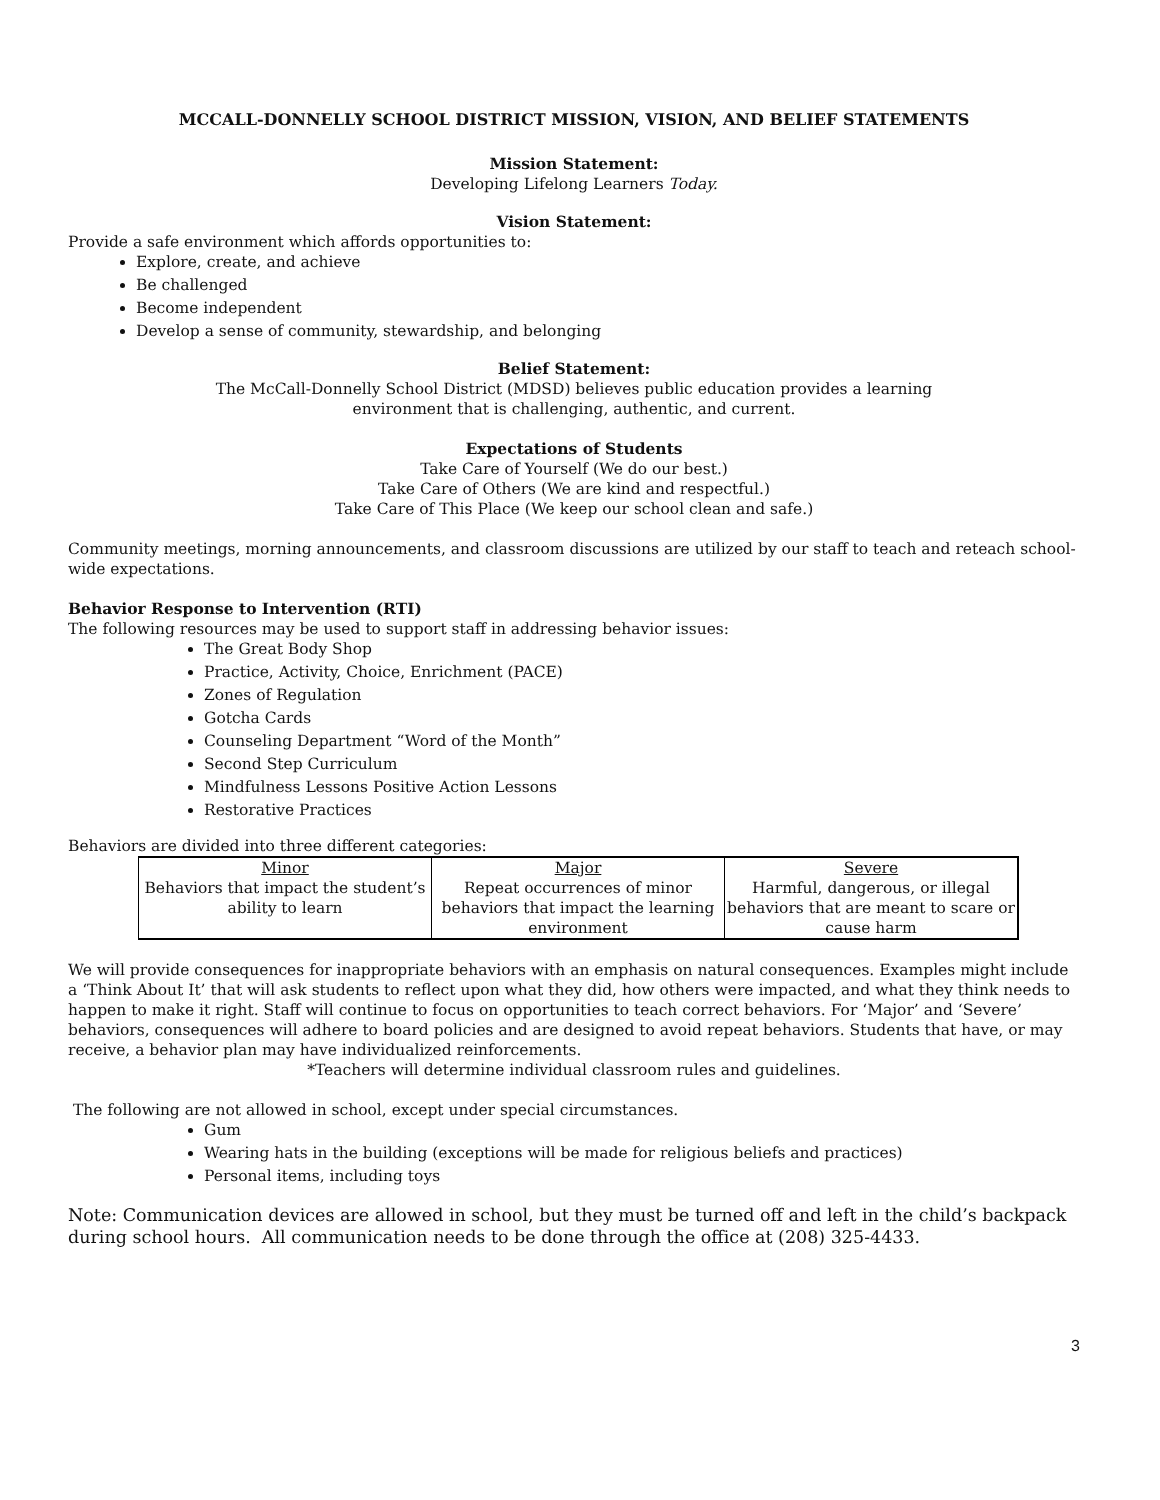MCCALL-DONNELLY SCHOOL DISTRICT MISSION, VISION, AND BELIEF STATEMENTS
Mission Statement:
Developing Lifelong Learners Today.
Vision Statement:
Provide a safe environment which affords opportunities to:
Explore, create, and achieve
Be challenged
Become independent
Develop a sense of community, stewardship, and belonging
Belief Statement:
The McCall-Donnelly School District (MDSD) believes public education provides a learning
environment that is challenging, authentic, and current.
Expectations of Students
Take Care of Yourself (We do our best.)
Take Care of Others (We are kind and respectful.)
Take Care of This Place (We keep our school clean and safe.)
Community meetings, morning announcements, and classroom discussions are utilized by our staff to teach and reteach school-wide expectations.
Behavior Response to Intervention (RTI)
The following resources may be used to support staff in addressing behavior issues:
The Great Body Shop
Practice, Activity, Choice, Enrichment (PACE)
Zones of Regulation
Gotcha Cards
Counseling Department “Word of the Month”
Second Step Curriculum
Mindfulness Lessons Positive Action Lessons
Restorative Practices
Behaviors are divided into three different categories:
| Minor | Major | Severe |
| Behaviors that impact the student’s ability to learn | Repeat occurrences of minor behaviors that impact the learning environment | Harmful, dangerous, or illegal behaviors that are meant to scare or cause harm |
We will provide consequences for inappropriate behaviors with an emphasis on natural consequences. Examples might include a ‘Think About It’ that will ask students to reflect upon what they did, how others were impacted, and what they think needs to happen to make it right. Staff will continue to focus on opportunities to teach correct behaviors. For ‘Major’ and ‘Severe’ behaviors, consequences will adhere to board policies and are designed to avoid repeat behaviors. Students that have, or may receive, a behavior plan may have individualized reinforcements.
*Teachers will determine individual classroom rules and guidelines.
The following are not allowed in school, except under special circumstances.
Gum
Wearing hats in the building (exceptions will be made for religious beliefs and practices)
Personal items, including toys
Note: Communication devices are allowed in school, but they must be turned off and left in the child’s backpack during school hours. All communication needs to be done through the office at (208) 325-4433.
3